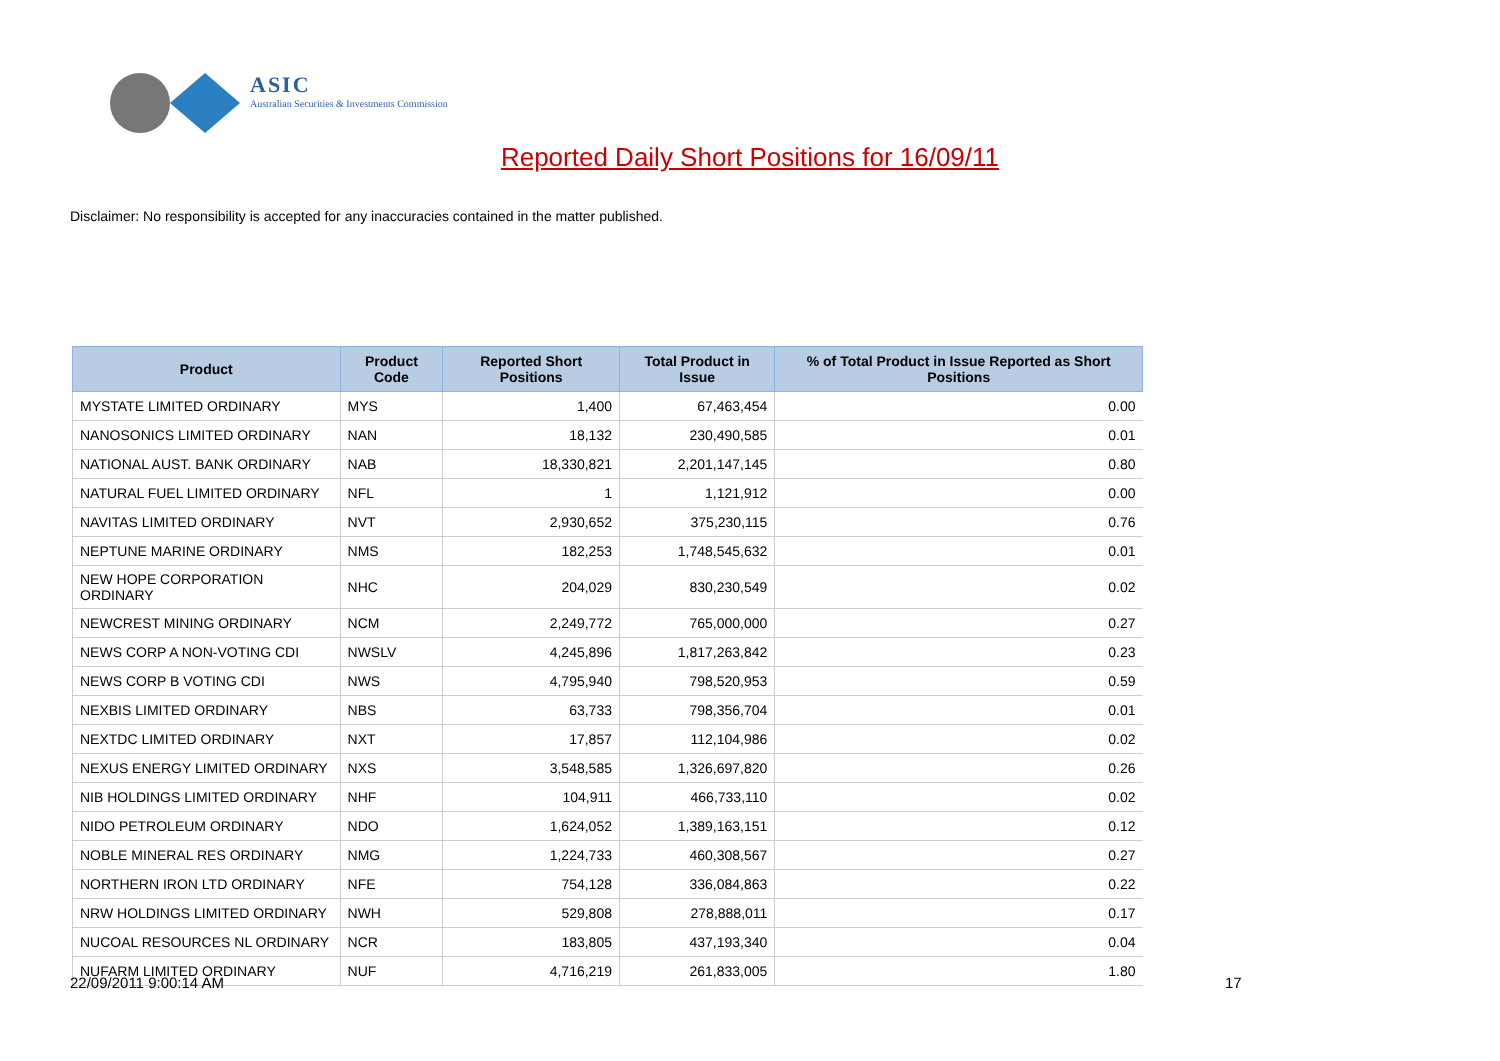ASIC
Australian Securities & Investments Commission
Reported Daily Short Positions for 16/09/11
Disclaimer: No responsibility is accepted for any inaccuracies contained in the matter published.
| Product | Product Code | Reported Short Positions | Total Product in Issue | % of Total Product in Issue Reported as Short Positions |
| --- | --- | --- | --- | --- |
| MYSTATE LIMITED ORDINARY | MYS | 1,400 | 67,463,454 | 0.00 |
| NANOSONICS LIMITED ORDINARY | NAN | 18,132 | 230,490,585 | 0.01 |
| NATIONAL AUST. BANK ORDINARY | NAB | 18,330,821 | 2,201,147,145 | 0.80 |
| NATURAL FUEL LIMITED ORDINARY | NFL | 1 | 1,121,912 | 0.00 |
| NAVITAS LIMITED ORDINARY | NVT | 2,930,652 | 375,230,115 | 0.76 |
| NEPTUNE MARINE ORDINARY | NMS | 182,253 | 1,748,545,632 | 0.01 |
| NEW HOPE CORPORATION ORDINARY | NHC | 204,029 | 830,230,549 | 0.02 |
| NEWCREST MINING ORDINARY | NCM | 2,249,772 | 765,000,000 | 0.27 |
| NEWS CORP A NON-VOTING CDI | NWSLV | 4,245,896 | 1,817,263,842 | 0.23 |
| NEWS CORP B VOTING CDI | NWS | 4,795,940 | 798,520,953 | 0.59 |
| NEXBIS LIMITED ORDINARY | NBS | 63,733 | 798,356,704 | 0.01 |
| NEXTDC LIMITED ORDINARY | NXT | 17,857 | 112,104,986 | 0.02 |
| NEXUS ENERGY LIMITED ORDINARY | NXS | 3,548,585 | 1,326,697,820 | 0.26 |
| NIB HOLDINGS LIMITED ORDINARY | NHF | 104,911 | 466,733,110 | 0.02 |
| NIDO PETROLEUM ORDINARY | NDO | 1,624,052 | 1,389,163,151 | 0.12 |
| NOBLE MINERAL RES ORDINARY | NMG | 1,224,733 | 460,308,567 | 0.27 |
| NORTHERN IRON LTD ORDINARY | NFE | 754,128 | 336,084,863 | 0.22 |
| NRW HOLDINGS LIMITED ORDINARY | NWH | 529,808 | 278,888,011 | 0.17 |
| NUCOAL RESOURCES NL ORDINARY | NCR | 183,805 | 437,193,340 | 0.04 |
| NUFARM LIMITED ORDINARY | NUF | 4,716,219 | 261,833,005 | 1.80 |
22/09/2011 9:00:14 AM 17